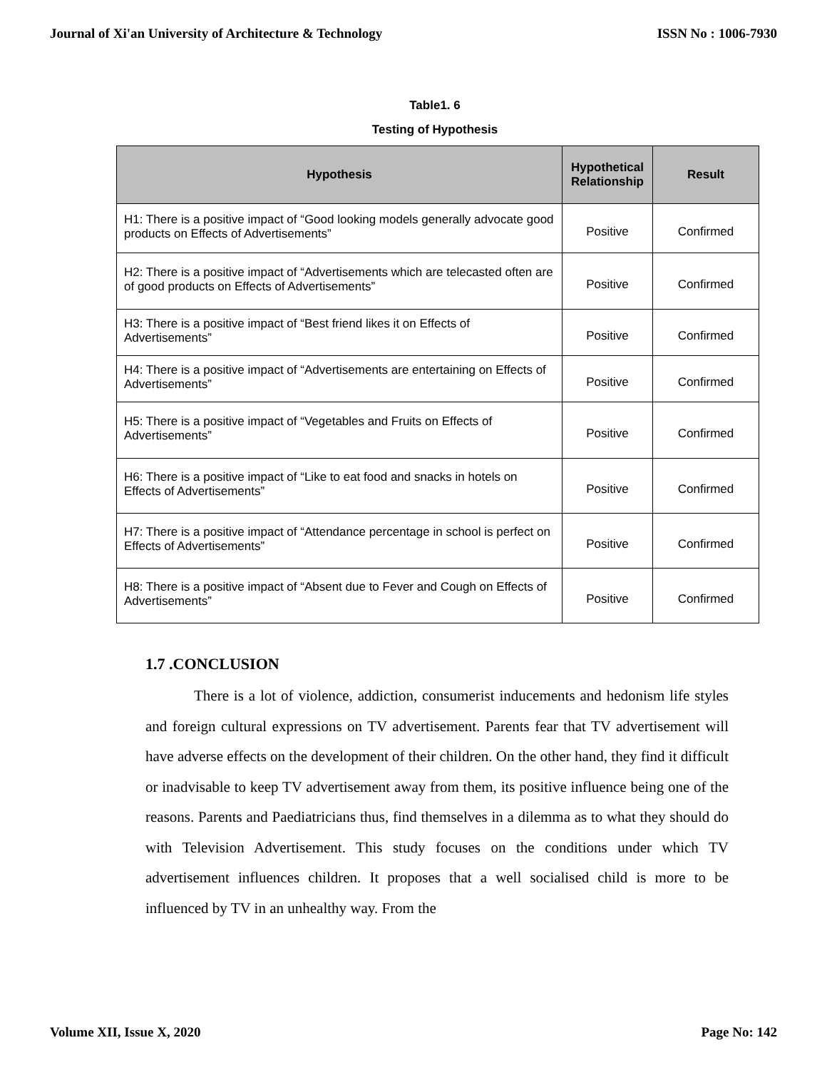Journal of Xi'an University of Architecture & Technology ISSN No : 1006-7930
Table1. 6
Testing of Hypothesis
| Hypothesis | Hypothetical Relationship | Result |
| --- | --- | --- |
| H1: There is a positive impact of “Good looking models generally advocate good products on Effects of Advertisements” | Positive | Confirmed |
| H2: There is a positive impact of “Advertisements which are telecasted often are of good products on Effects of Advertisements” | Positive | Confirmed |
| H3: There is a positive impact of “Best friend likes it on Effects of Advertisements” | Positive | Confirmed |
| H4: There is a positive impact of “Advertisements are entertaining on Effects of Advertisements” | Positive | Confirmed |
| H5: There is a positive impact of “Vegetables and Fruits on Effects of Advertisements” | Positive | Confirmed |
| H6: There is a positive impact of “Like to eat food and snacks in hotels on Effects of Advertisements” | Positive | Confirmed |
| H7: There is a positive impact of “Attendance percentage in school is perfect on Effects of Advertisements” | Positive | Confirmed |
| H8: There is a positive impact of “Absent due to Fever and Cough on Effects of Advertisements” | Positive | Confirmed |
1.7 .CONCLUSION
There is a lot of violence, addiction, consumerist inducements and hedonism life styles and foreign cultural expressions on TV advertisement. Parents fear that TV advertisement will have adverse effects on the development of their children. On the other hand, they find it difficult or inadvisable to keep TV advertisement away from them, its positive influence being one of the reasons. Parents and Paediatricians thus, find themselves in a dilemma as to what they should do with Television Advertisement. This study focuses on the conditions under which TV advertisement influences children. It proposes that a well socialised child is more to be influenced by TV in an unhealthy way. From the
Volume XII, Issue X, 2020 Page No: 142